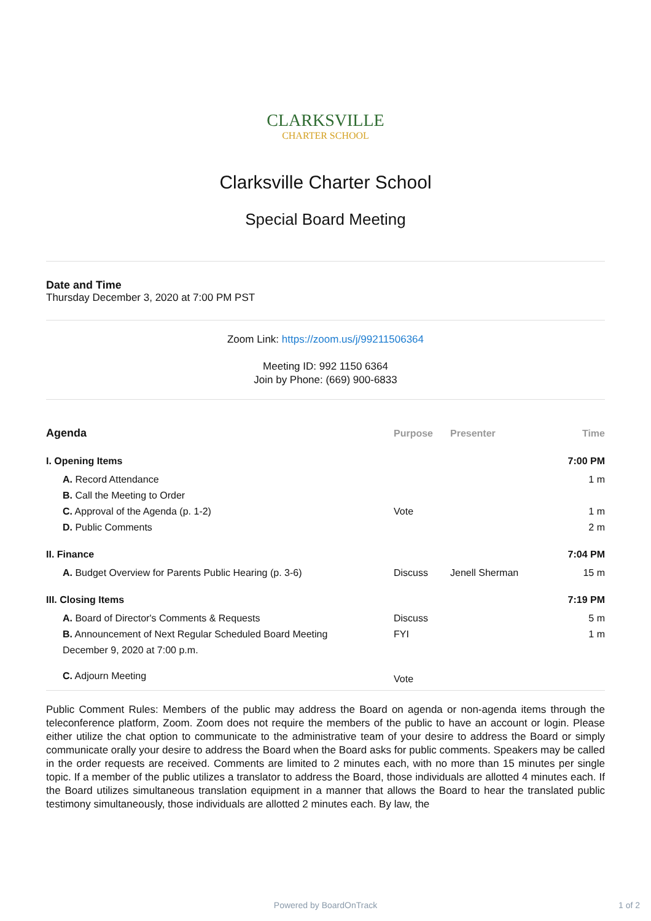CLARKSVILLE
CHARTER SCHOOL
Clarksville Charter School
Special Board Meeting
Date and Time
Thursday December 3, 2020 at 7:00 PM PST
Zoom Link: https://zoom.us/j/99211506364
Meeting ID: 992 1150 6364
Join by Phone: (669) 900-6833
| Agenda | Purpose | Presenter | Time |
| --- | --- | --- | --- |
| I. Opening Items | | | 7:00 PM |
| A. Record Attendance | | | 1 m |
| B. Call the Meeting to Order | | | |
| C. Approval of the Agenda (p. 1-2) | Vote | | 1 m |
| D. Public Comments | | | 2 m |
| II. Finance | | | 7:04 PM |
| A. Budget Overview for Parents Public Hearing (p. 3-6) | Discuss | Jenell Sherman | 15 m |
| III. Closing Items | | | 7:19 PM |
| A. Board of Director's Comments & Requests | Discuss | | 5 m |
| B. Announcement of Next Regular Scheduled Board Meeting December 9, 2020 at 7:00 p.m. | FYI | | 1 m |
| C. Adjourn Meeting | Vote | | |
Public Comment Rules: Members of the public may address the Board on agenda or non-agenda items through the teleconference platform, Zoom. Zoom does not require the members of the public to have an account or login. Please either utilize the chat option to communicate to the administrative team of your desire to address the Board or simply communicate orally your desire to address the Board when the Board asks for public comments. Speakers may be called in the order requests are received. Comments are limited to 2 minutes each, with no more than 15 minutes per single topic. If a member of the public utilizes a translator to address the Board, those individuals are allotted 4 minutes each. If the Board utilizes simultaneous translation equipment in a manner that allows the Board to hear the translated public testimony simultaneously, those individuals are allotted 2 minutes each. By law, the
Powered by BoardOnTrack 1 of 2